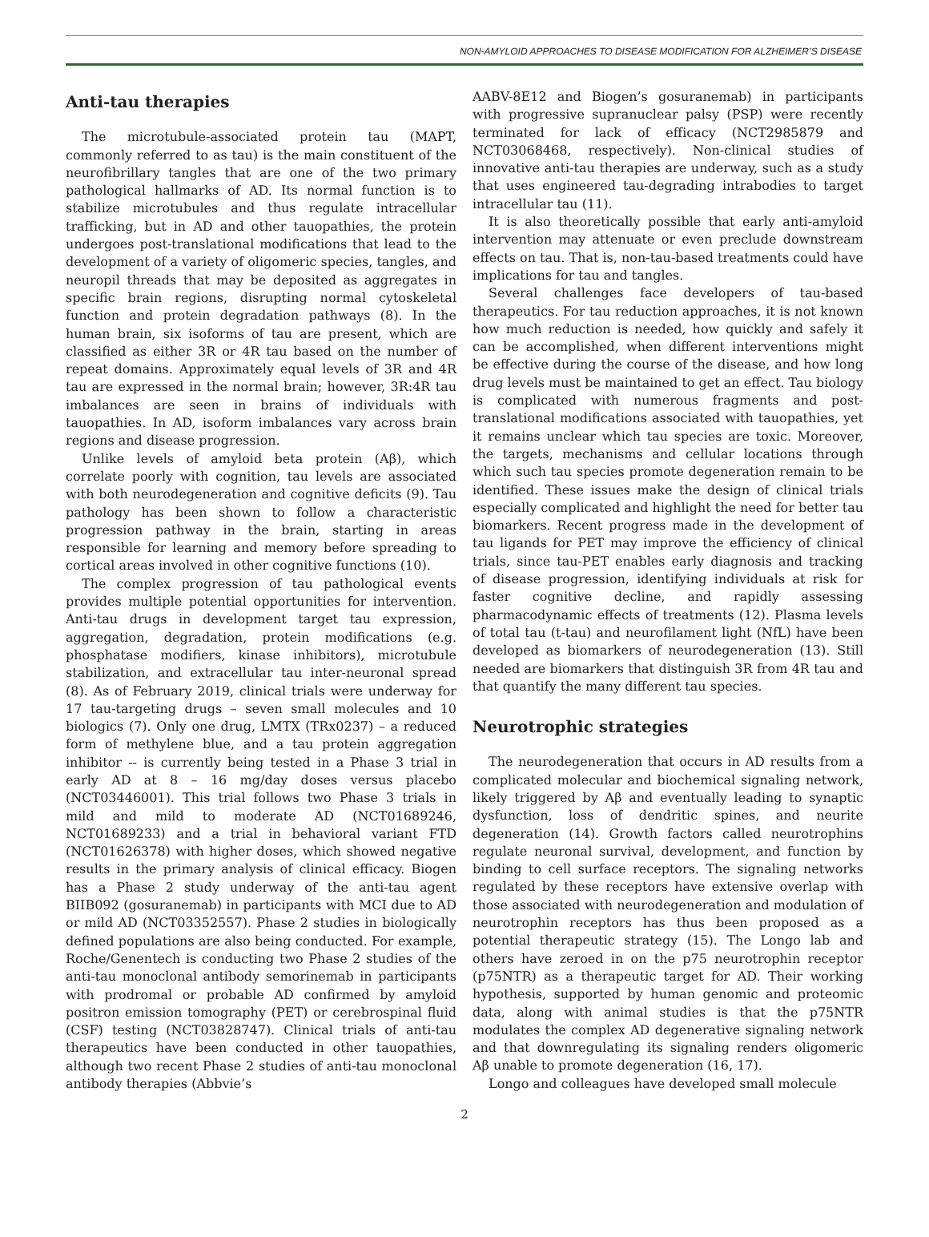NON-AMYLOID APPROACHES TO DISEASE MODIFICATION FOR ALZHEIMER’S DISEASE
Anti-tau therapies
The microtubule-associated protein tau (MAPT, commonly referred to as tau) is the main constituent of the neurofibrillary tangles that are one of the two primary pathological hallmarks of AD. Its normal function is to stabilize microtubules and thus regulate intracellular trafficking, but in AD and other tauopathies, the protein undergoes post-translational modifications that lead to the development of a variety of oligomeric species, tangles, and neuropil threads that may be deposited as aggregates in specific brain regions, disrupting normal cytoskeletal function and protein degradation pathways (8). In the human brain, six isoforms of tau are present, which are classified as either 3R or 4R tau based on the number of repeat domains. Approximately equal levels of 3R and 4R tau are expressed in the normal brain; however, 3R:4R tau imbalances are seen in brains of individuals with tauopathies. In AD, isoform imbalances vary across brain regions and disease progression.
Unlike levels of amyloid beta protein (Aβ), which correlate poorly with cognition, tau levels are associated with both neurodegeneration and cognitive deficits (9). Tau pathology has been shown to follow a characteristic progression pathway in the brain, starting in areas responsible for learning and memory before spreading to cortical areas involved in other cognitive functions (10).
The complex progression of tau pathological events provides multiple potential opportunities for intervention. Anti-tau drugs in development target tau expression, aggregation, degradation, protein modifications (e.g. phosphatase modifiers, kinase inhibitors), microtubule stabilization, and extracellular tau inter-neuronal spread (8). As of February 2019, clinical trials were underway for 17 tau-targeting drugs – seven small molecules and 10 biologics (7). Only one drug, LMTX (TRx0237) – a reduced form of methylene blue, and a tau protein aggregation inhibitor -- is currently being tested in a Phase 3 trial in early AD at 8 – 16 mg/day doses versus placebo (NCT03446001). This trial follows two Phase 3 trials in mild and mild to moderate AD (NCT01689246, NCT01689233) and a trial in behavioral variant FTD (NCT01626378) with higher doses, which showed negative results in the primary analysis of clinical efficacy. Biogen has a Phase 2 study underway of the anti-tau agent BIIB092 (gosuranemab) in participants with MCI due to AD or mild AD (NCT03352557). Phase 2 studies in biologically defined populations are also being conducted. For example, Roche/Genentech is conducting two Phase 2 studies of the anti-tau monoclonal antibody semorinemab in participants with prodromal or probable AD confirmed by amyloid positron emission tomography (PET) or cerebrospinal fluid (CSF) testing (NCT03828747). Clinical trials of anti-tau therapeutics have been conducted in other tauopathies, although two recent Phase 2 studies of anti-tau monoclonal antibody therapies (Abbvie’s
AABV-8E12 and Biogen’s gosuranemab) in participants with progressive supranuclear palsy (PSP) were recently terminated for lack of efficacy (NCT2985879 and NCT03068468, respectively). Non-clinical studies of innovative anti-tau therapies are underway, such as a study that uses engineered tau-degrading intrabodies to target intracellular tau (11).
It is also theoretically possible that early anti-amyloid intervention may attenuate or even preclude downstream effects on tau. That is, non-tau-based treatments could have implications for tau and tangles.
Several challenges face developers of tau-based therapeutics. For tau reduction approaches, it is not known how much reduction is needed, how quickly and safely it can be accomplished, when different interventions might be effective during the course of the disease, and how long drug levels must be maintained to get an effect. Tau biology is complicated with numerous fragments and post-translational modifications associated with tauopathies, yet it remains unclear which tau species are toxic. Moreover, the targets, mechanisms and cellular locations through which such tau species promote degeneration remain to be identified. These issues make the design of clinical trials especially complicated and highlight the need for better tau biomarkers. Recent progress made in the development of tau ligands for PET may improve the efficiency of clinical trials, since tau-PET enables early diagnosis and tracking of disease progression, identifying individuals at risk for faster cognitive decline, and rapidly assessing pharmacodynamic effects of treatments (12). Plasma levels of total tau (t-tau) and neurofilament light (NfL) have been developed as biomarkers of neurodegeneration (13). Still needed are biomarkers that distinguish 3R from 4R tau and that quantify the many different tau species.
Neurotrophic strategies
The neurodegeneration that occurs in AD results from a complicated molecular and biochemical signaling network, likely triggered by Aβ and eventually leading to synaptic dysfunction, loss of dendritic spines, and neurite degeneration (14). Growth factors called neurotrophins regulate neuronal survival, development, and function by binding to cell surface receptors. The signaling networks regulated by these receptors have extensive overlap with those associated with neurodegeneration and modulation of neurotrophin receptors has thus been proposed as a potential therapeutic strategy (15). The Longo lab and others have zeroed in on the p75 neurotrophin receptor (p75NTR) as a therapeutic target for AD. Their working hypothesis, supported by human genomic and proteomic data, along with animal studies is that the p75NTR modulates the complex AD degenerative signaling network and that downregulating its signaling renders oligomeric Aβ unable to promote degeneration (16, 17).
Longo and colleagues have developed small molecule
2